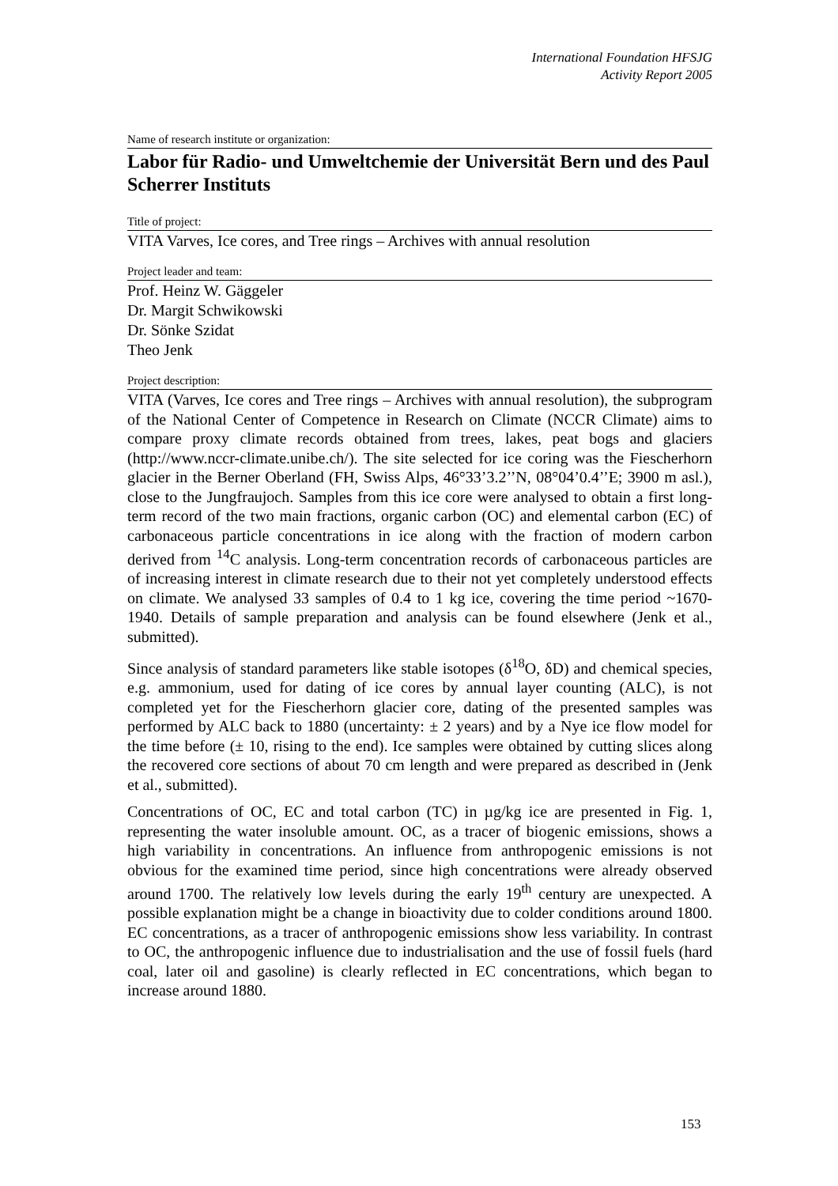International Foundation HFSJG
Activity Report 2005
Name of research institute or organization:
Labor für Radio- und Umweltchemie der Universität Bern und des Paul Scherrer Instituts
Title of project:
VITA Varves, Ice cores, and Tree rings – Archives with annual resolution
Project leader and team:
Prof. Heinz W. Gäggeler
Dr. Margit Schwikowski
Dr. Sönke Szidat
Theo Jenk
Project description:
VITA (Varves, Ice cores and Tree rings – Archives with annual resolution), the subprogram of the National Center of Competence in Research on Climate (NCCR Climate) aims to compare proxy climate records obtained from trees, lakes, peat bogs and glaciers (http://www.nccr-climate.unibe.ch/). The site selected for ice coring was the Fiescherhorn glacier in the Berner Oberland (FH, Swiss Alps, 46°33’3.2’’N, 08°04’0.4’’E; 3900 m asl.), close to the Jungfraujoch. Samples from this ice core were analysed to obtain a first long-term record of the two main fractions, organic carbon (OC) and elemental carbon (EC) of carbonaceous particle concentrations in ice along with the fraction of modern carbon derived from <sup>14</sup>C analysis. Long-term concentration records of carbonaceous particles are of increasing interest in climate research due to their not yet completely understood effects on climate. We analysed 33 samples of 0.4 to 1 kg ice, covering the time period ~1670-1940. Details of sample preparation and analysis can be found elsewhere (Jenk et al., submitted).
Since analysis of standard parameters like stable isotopes (δ<sup>18</sup>O, δD) and chemical species, e.g. ammonium, used for dating of ice cores by annual layer counting (ALC), is not completed yet for the Fiescherhorn glacier core, dating of the presented samples was performed by ALC back to 1880 (uncertainty: ± 2 years) and by a Nye ice flow model for the time before (± 10, rising to the end). Ice samples were obtained by cutting slices along the recovered core sections of about 70 cm length and were prepared as described in (Jenk et al., submitted).
Concentrations of OC, EC and total carbon (TC) in µg/kg ice are presented in Fig. 1, representing the water insoluble amount. OC, as a tracer of biogenic emissions, shows a high variability in concentrations. An influence from anthropogenic emissions is not obvious for the examined time period, since high concentrations were already observed around 1700. The relatively low levels during the early 19<sup>th</sup> century are unexpected. A possible explanation might be a change in bioactivity due to colder conditions around 1800. EC concentrations, as a tracer of anthropogenic emissions show less variability. In contrast to OC, the anthropogenic influence due to industrialisation and the use of fossil fuels (hard coal, later oil and gasoline) is clearly reflected in EC concentrations, which began to increase around 1880.
153